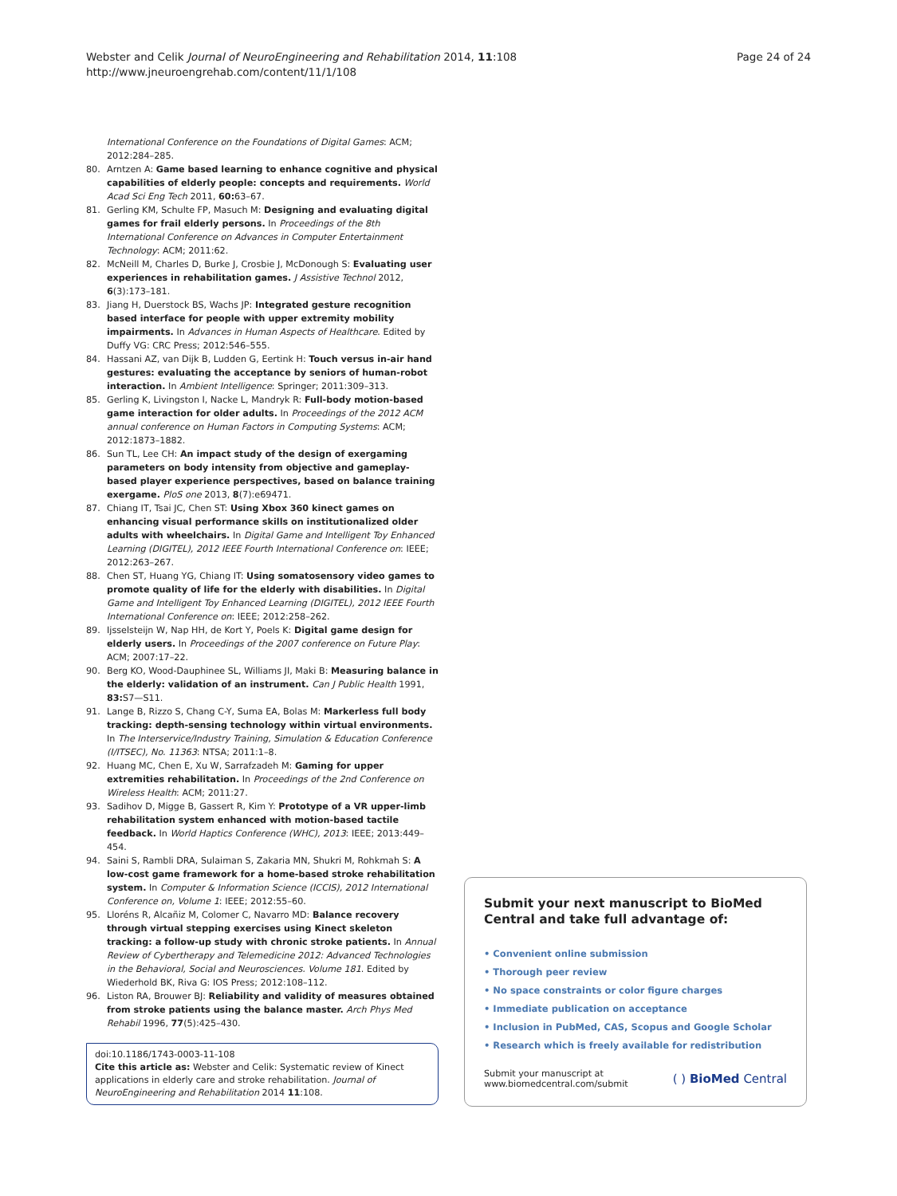Webster and Celik Journal of NeuroEngineering and Rehabilitation 2014, 11:108
http://www.jneuroengrehab.com/content/11/1/108
Page 24 of 24
International Conference on the Foundations of Digital Games: ACM; 2012:284–285.
80. Arntzen A: Game based learning to enhance cognitive and physical capabilities of elderly people: concepts and requirements. World Acad Sci Eng Tech 2011, 60: 63–67.
81. Gerling KM, Schulte FP, Masuch M: Designing and evaluating digital games for frail elderly persons. In Proceedings of the 8th International Conference on Advances in Computer Entertainment Technology: ACM; 2011:62.
82. McNeill M, Charles D, Burke J, Crosbie J, McDonough S: Evaluating user experiences in rehabilitation games. J Assistive Technol 2012, 6(3):173–181.
83. Jiang H, Duerstock BS, Wachs JP: Integrated gesture recognition based interface for people with upper extremity mobility impairments. In Advances in Human Aspects of Healthcare. Edited by Duffy VG: CRC Press; 2012:546–555.
84. Hassani AZ, van Dijk B, Ludden G, Eertink H: Touch versus in-air hand gestures: evaluating the acceptance by seniors of human-robot interaction. In Ambient Intelligence: Springer; 2011:309–313.
85. Gerling K, Livingston I, Nacke L, Mandryk R: Full-body motion-based game interaction for older adults. In Proceedings of the 2012 ACM annual conference on Human Factors in Computing Systems: ACM; 2012:1873–1882.
86. Sun TL, Lee CH: An impact study of the design of exergaming parameters on body intensity from objective and gameplay-based player experience perspectives, based on balance training exergame. PloS one 2013, 8(7):e69471.
87. Chiang IT, Tsai JC, Chen ST: Using Xbox 360 kinect games on enhancing visual performance skills on institutionalized older adults with wheelchairs. In Digital Game and Intelligent Toy Enhanced Learning (DIGITEL), 2012 IEEE Fourth International Conference on: IEEE; 2012:263–267.
88. Chen ST, Huang YG, Chiang IT: Using somatosensory video games to promote quality of life for the elderly with disabilities. In Digital Game and Intelligent Toy Enhanced Learning (DIGITEL), 2012 IEEE Fourth International Conference on: IEEE; 2012:258–262.
89. Ijsselsteijn W, Nap HH, de Kort Y, Poels K: Digital game design for elderly users. In Proceedings of the 2007 conference on Future Play: ACM; 2007:17–22.
90. Berg KO, Wood-Dauphinee SL, Williams JI, Maki B: Measuring balance in the elderly: validation of an instrument. Can J Public Health 1991, 83: S7—S11.
91. Lange B, Rizzo S, Chang C-Y, Suma EA, Bolas M: Markerless full body tracking: depth-sensing technology within virtual environments. In The Interservice/Industry Training, Simulation & Education Conference (I/ITSEC), No. 11363: NTSA; 2011:1–8.
92. Huang MC, Chen E, Xu W, Sarrafzadeh M: Gaming for upper extremities rehabilitation. In Proceedings of the 2nd Conference on Wireless Health: ACM; 2011:27.
93. Sadihov D, Migge B, Gassert R, Kim Y: Prototype of a VR upper-limb rehabilitation system enhanced with motion-based tactile feedback. In World Haptics Conference (WHC), 2013: IEEE; 2013:449–454.
94. Saini S, Rambli DRA, Sulaiman S, Zakaria MN, Shukri M, Rohkmah S: A low-cost game framework for a home-based stroke rehabilitation system. In Computer & Information Science (ICCIS), 2012 International Conference on, Volume 1: IEEE; 2012:55–60.
95. Lloréns R, Alcañiz M, Colomer C, Navarro MD: Balance recovery through virtual stepping exercises using Kinect skeleton tracking: a follow-up study with chronic stroke patients. In Annual Review of Cybertherapy and Telemedicine 2012: Advanced Technologies in the Behavioral, Social and Neurosciences. Volume 181. Edited by Wiederhold BK, Riva G: IOS Press; 2012:108–112.
96. Liston RA, Brouwer BJ: Reliability and validity of measures obtained from stroke patients using the balance master. Arch Phys Med Rehabil 1996, 77(5):425–430.
doi:10.1186/1743-0003-11-108
Cite this article as: Webster and Celik: Systematic review of Kinect applications in elderly care and stroke rehabilitation. Journal of NeuroEngineering and Rehabilitation 2014 11:108.
Submit your next manuscript to BioMed Central and take full advantage of:
• Convenient online submission
• Thorough peer review
• No space constraints or color figure charges
• Immediate publication on acceptance
• Inclusion in PubMed, CAS, Scopus and Google Scholar
• Research which is freely available for redistribution
Submit your manuscript at
www.biomedcentral.com/submit
( ) BioMed Central